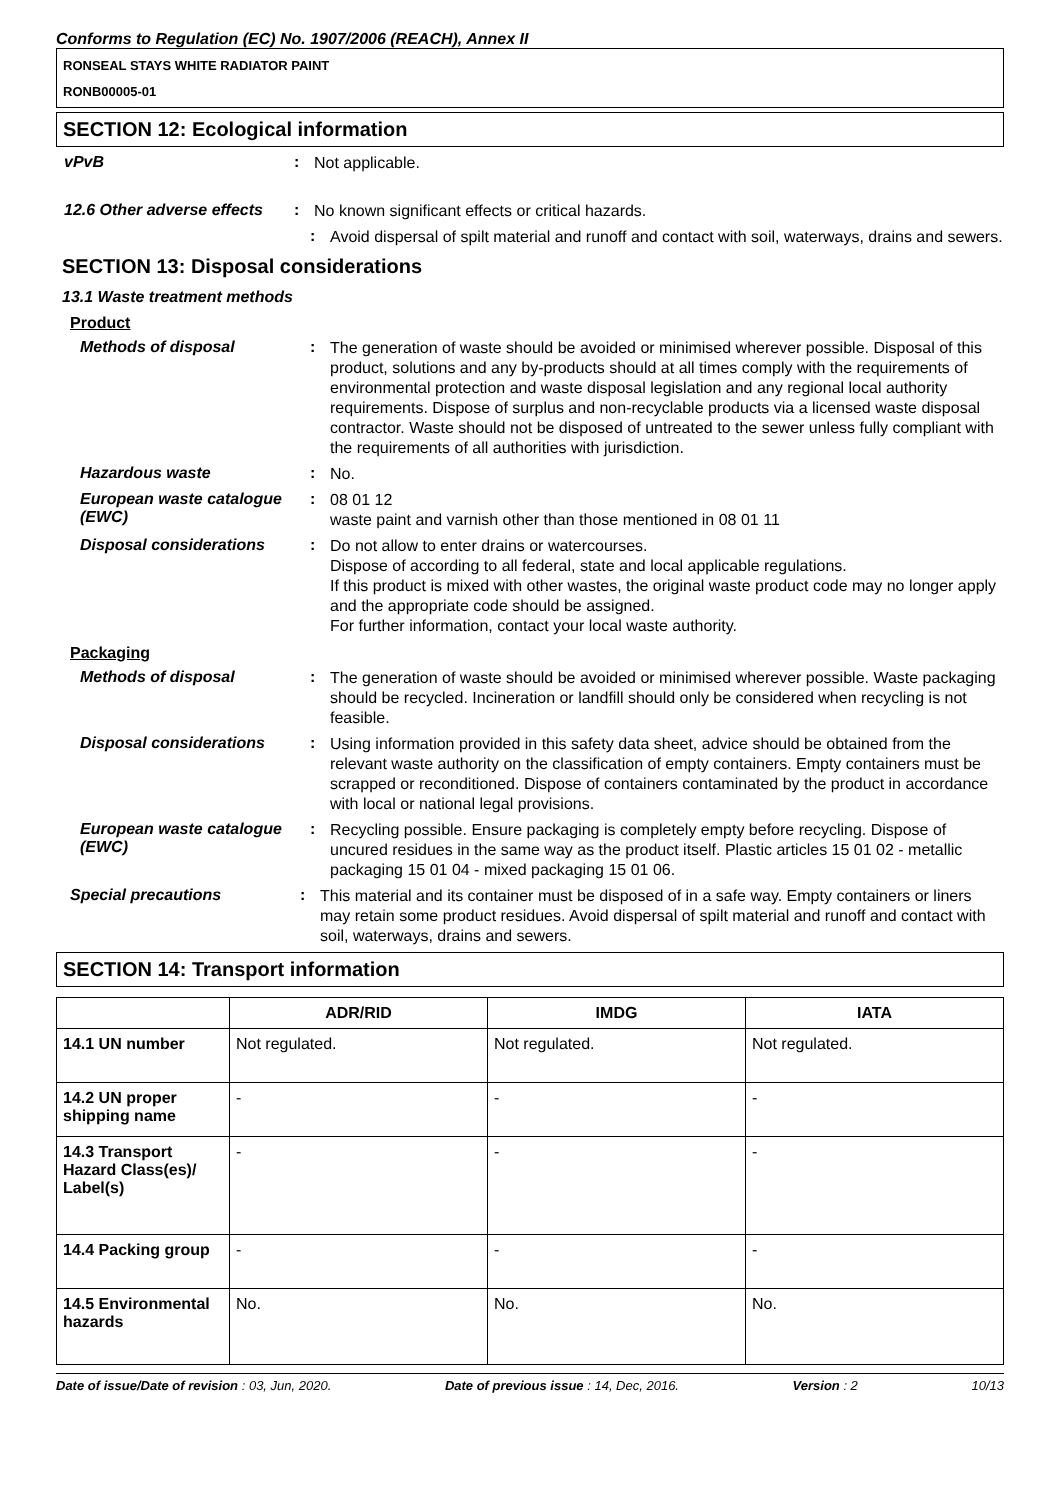Conforms to Regulation (EC) No. 1907/2006 (REACH), Annex II
RONSEAL STAYS WHITE RADIATOR PAINT
RONB00005-01
SECTION 12: Ecological information
vPvB :
Not applicable.
12.6 Other adverse effects
:
No known significant effects or critical hazards.
:
Avoid dispersal of spilt material and runoff and contact with soil, waterways, drains and sewers.
SECTION 13: Disposal considerations
13.1 Waste treatment methods
Product
Methods of disposal :
The generation of waste should be avoided or minimised wherever possible. Disposal of this product, solutions and any by-products should at all times comply with the requirements of environmental protection and waste disposal legislation and any regional local authority requirements. Dispose of surplus and non-recyclable products via a licensed waste disposal contractor. Waste should not be disposed of untreated to the sewer unless fully compliant with the requirements of all authorities with jurisdiction.
Hazardous waste :
No.
European waste catalogue (EWC)
:
08 01 12
waste paint and varnish other than those mentioned in 08 01 11
Disposal considerations :
Do not allow to enter drains or watercourses.
Dispose of according to all federal, state and local applicable regulations.
If this product is mixed with other wastes, the original waste product code may no longer apply and the appropriate code should be assigned.
For further information, contact your local waste authority.
Packaging
Methods of disposal :
The generation of waste should be avoided or minimised wherever possible. Waste packaging should be recycled. Incineration or landfill should only be considered when recycling is not feasible.
Disposal considerations :
Using information provided in this safety data sheet, advice should be obtained from the relevant waste authority on the classification of empty containers. Empty containers must be scrapped or reconditioned. Dispose of containers contaminated by the product in accordance with local or national legal provisions.
European waste catalogue (EWC)
:
Recycling possible. Ensure packaging is completely empty before recycling. Dispose of uncured residues in the same way as the product itself. Plastic articles 15 01 02 - metallic packaging 15 01 04 - mixed packaging 15 01 06.
Special precautions :
This material and its container must be disposed of in a safe way. Empty containers or liners may retain some product residues. Avoid dispersal of spilt material and runoff and contact with soil, waterways, drains and sewers.
SECTION 14: Transport information
| | ADR/RID | IMDG | IATA |
| --- | --- | --- | --- |
| 14.1 UN number | Not regulated. | Not regulated. | Not regulated. |
| 14.2 UN proper shipping name | - | - | - |
| 14.3 Transport Hazard Class(es)/ Label(s) | - | - | - |
| 14.4 Packing group | - | - | - |
| 14.5 Environmental hazards | No. | No. | No. |
Date of issue/Date of revision : 03, Jun, 2020. Date of previous issue : 14, Dec, 2016. Version : 2 10/13